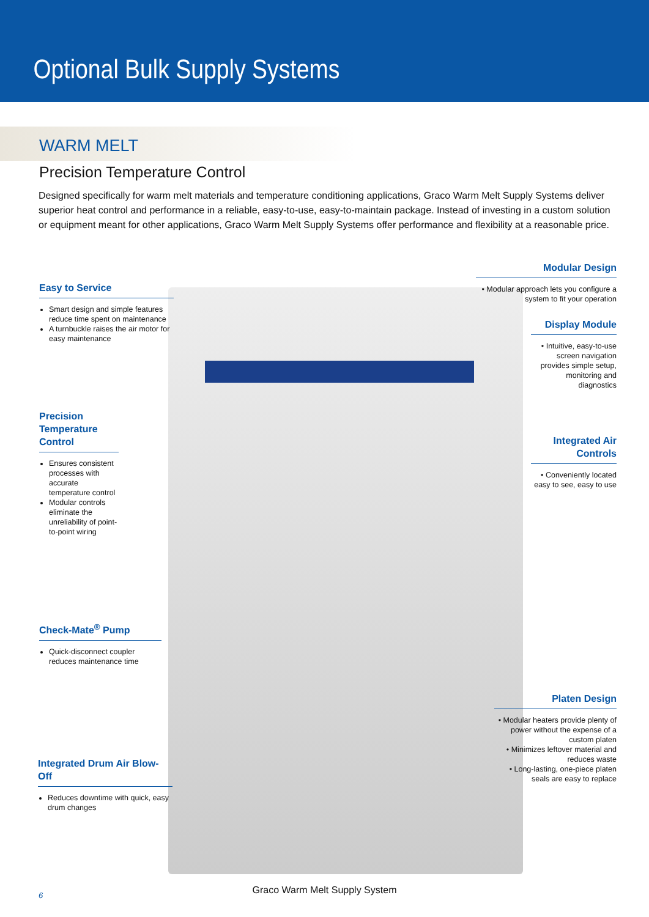Optional Bulk Supply Systems
WARM MELT
Precision Temperature Control
Designed specifically for warm melt materials and temperature conditioning applications, Graco Warm Melt Supply Systems deliver superior heat control and performance in a reliable, easy-to-use, easy-to-maintain package. Instead of investing in a custom solution or equipment meant for other applications, Graco Warm Melt Supply Systems offer performance and flexibility at a reasonable price.
Easy to Service
Smart design and simple features reduce time spent on maintenance
A turnbuckle raises the air motor for easy maintenance
Precision Temperature Control
Ensures consistent processes with accurate temperature control
Modular controls eliminate the unreliability of point-to-point wiring
Check-Mate<sup>®</sup> Pump
Quick-disconnect coupler reduces maintenance time
Integrated Drum Air Blow-Off
Reduces downtime with quick, easy drum changes
Modular Design
• Modular approach lets you configure a system to fit your operation
Display Module
• Intuitive, easy-to-use screen navigation provides simple setup, monitoring and diagnostics
Integrated Air Controls
• Conveniently located easy to see, easy to use
Platen Design
• Modular heaters provide plenty of power without the expense of a custom platen
• Minimizes leftover material and reduces waste
• Long-lasting, one-piece platen seals are easy to replace
6
Graco Warm Melt Supply System